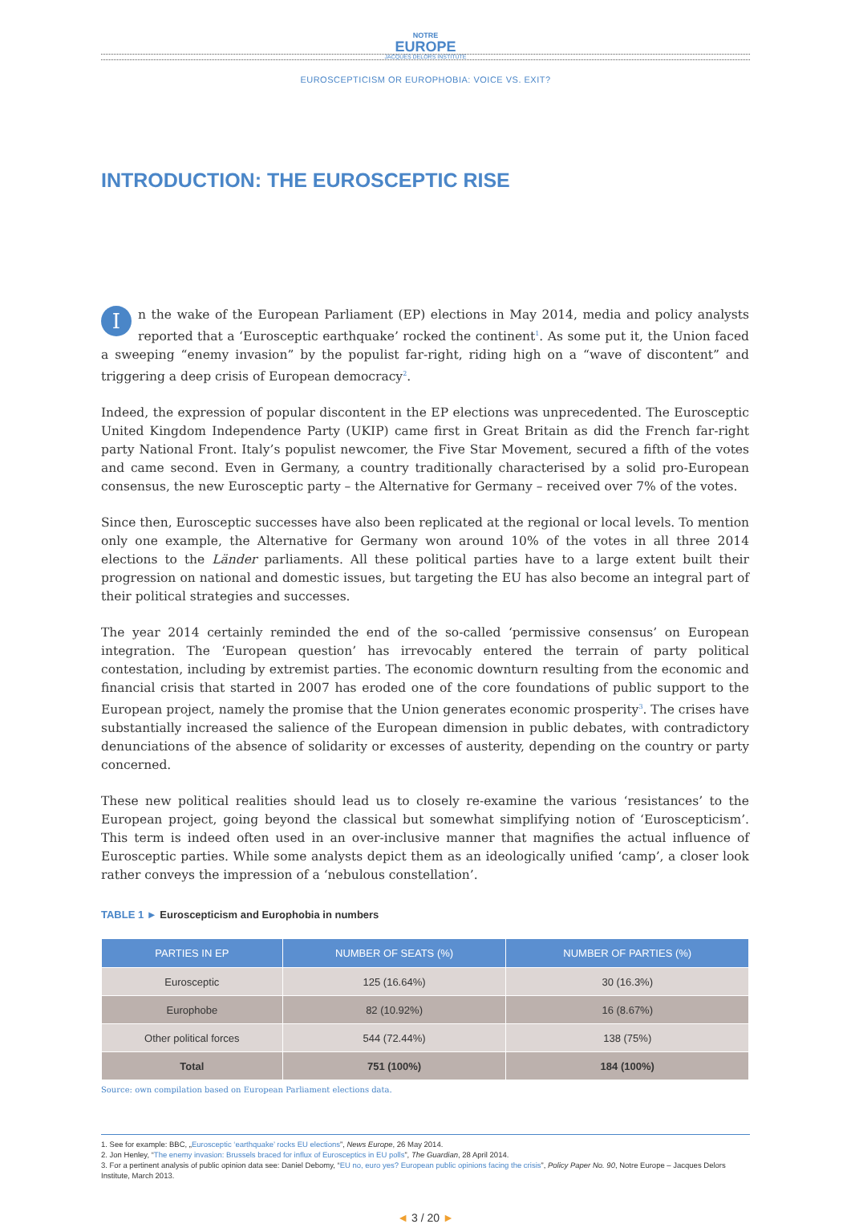NOTRE
EUROPE
JACQUES DELORS INSTITUTE
EUROSCEPTICISM OR EUROPHOBIA: VOICE VS. EXIT?
INTRODUCTION: THE EUROSCEPTIC RISE
In the wake of the European Parliament (EP) elections in May 2014, media and policy analysts reported that a ‘Eurosceptic earthquake’ rocked the continent<sup>1</sup>. As some put it, the Union faced a sweeping “enemy invasion” by the populist far-right, riding high on a “wave of discontent” and triggering a deep crisis of European democracy<sup>2</sup>.
Indeed, the expression of popular discontent in the EP elections was unprecedented. The Eurosceptic United Kingdom Independence Party (UKIP) came first in Great Britain as did the French far-right party National Front. Italy’s populist newcomer, the Five Star Movement, secured a fifth of the votes and came second. Even in Germany, a country traditionally characterised by a solid pro-European consensus, the new Eurosceptic party – the Alternative for Germany – received over 7% of the votes.
Since then, Eurosceptic successes have also been replicated at the regional or local levels. To mention only one example, the Alternative for Germany won around 10% of the votes in all three 2014 elections to the Länder parliaments. All these political parties have to a large extent built their progression on national and domestic issues, but targeting the EU has also become an integral part of their political strategies and successes.
The year 2014 certainly reminded the end of the so-called ‘permissive consensus’ on European integration. The ‘European question’ has irrevocably entered the terrain of party political contestation, including by extremist parties. The economic downturn resulting from the economic and financial crisis that started in 2007 has eroded one of the core foundations of public support to the European project, namely the promise that the Union generates economic prosperity<sup>3</sup>. The crises have substantially increased the salience of the European dimension in public debates, with contradictory denunciations of the absence of solidarity or excesses of austerity, depending on the country or party concerned.
These new political realities should lead us to closely re-examine the various ‘resistances’ to the European project, going beyond the classical but somewhat simplifying notion of ‘Euroscepticism’. This term is indeed often used in an over-inclusive manner that magnifies the actual influence of Eurosceptic parties. While some analysts depict them as an ideologically unified ‘camp’, a closer look rather conveys the impression of a ‘nebulous constellation’.
TABLE 1 ► Euroscepticism and Europhobia in numbers
| PARTIES IN EP | NUMBER OF SEATS (%) | NUMBER OF PARTIES (%) |
| --- | --- | --- |
| Eurosceptic | 125 (16.64%) | 30 (16.3%) |
| Europhobe | 82 (10.92%) | 16 (8.67%) |
| Other political forces | 544 (72.44%) | 138 (75%) |
| Total | 751 (100%) | 184 (100%) |
Source: own compilation based on European Parliament elections data.
1. See for example: BBC, „Eurosceptic ‘earthquake’ rocks EU elections”, News Europe, 26 May 2014.
2. Jon Henley, “The enemy invasion: Brussels braced for influx of Eurosceptics in EU polls”, The Guardian, 28 April 2014.
3. For a pertinent analysis of public opinion data see: Daniel Debomy, “EU no, euro yes? European public opinions facing the crisis”, Policy Paper No. 90, Notre Europe – Jacques Delors Institute, March 2013.
◄ 3 / 20 ►